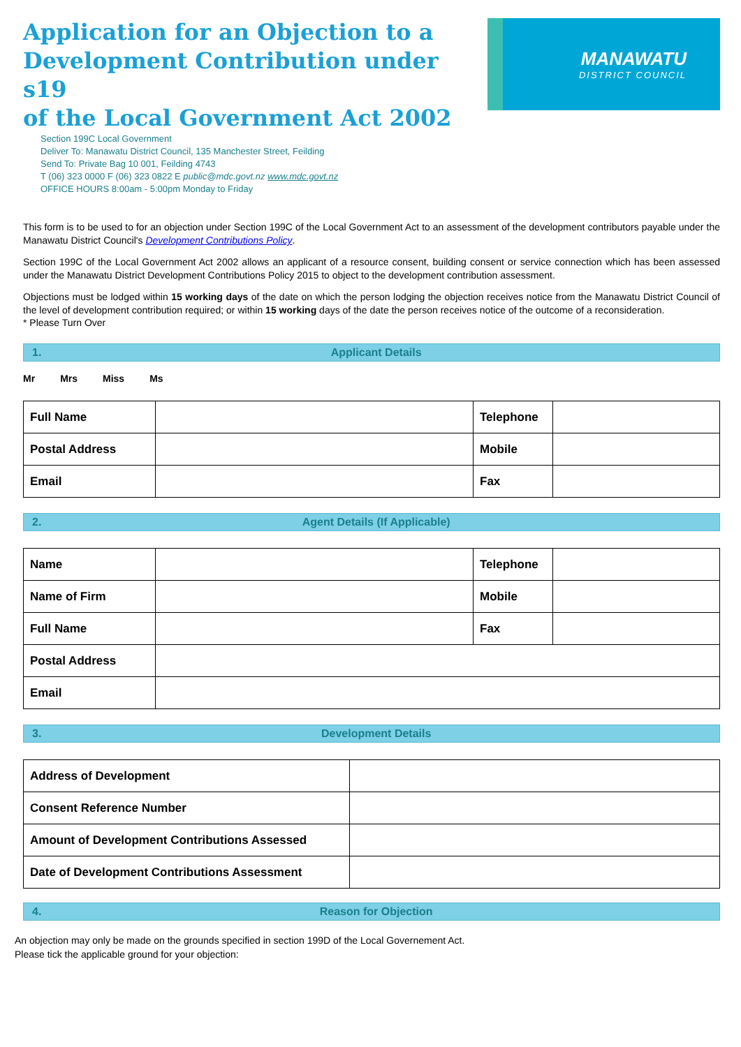Application for an Objection to a
Development Contribution under s19
of the Local Government Act 2002
Section 199C Local Government
Deliver To: Manawatu District Council, 135 Manchester Street, Feilding
Send To: Private Bag 10 001, Feilding 4743
T (06) 323 0000 F (06) 323 0822 E public@mdc.govt.nz www.mdc.govt.nz
OFFICE HOURS 8:00am - 5:00pm Monday to Friday
MANAWATU
DISTRICT COUNCIL
This form is to be used to for an objection under Section 199C of the Local Government Act to an assessment of the development contributors payable under the Manawatu District Council's Development Contributions Policy.
Section 199C of the Local Government Act 2002 allows an applicant of a resource consent, building consent or service connection which has been assessed under the Manawatu District Development Contributions Policy 2015 to object to the development contribution assessment.
Objections must be lodged within 15 working days of the date on which the person lodging the objection receives notice from the Manawatu District Council of the level of development contribution required; or within 15 working days of the date the person receives notice of the outcome of a reconsideration.
* Please Turn Over
1. Applicant Details
Mr Mrs Miss Ms
| Full Name | | Telephone | |
| Postal Address | | Mobile | |
| Email | | Fax | |
2. Agent Details (If Applicable)
| Name | | Telephone | |
| Name of Firm | | Mobile | |
| Full Name | | Fax | |
| Postal Address | | | |
| Email | | | |
3. Development Details
| Address of Development | |
| Consent Reference Number | |
| Amount of Development Contributions Assessed | |
| Date of Development Contributions Assessment | |
4. Reason for Objection
An objection may only be made on the grounds specified in section 199D of the Local Governement Act.
Please tick the applicable ground for your objection: